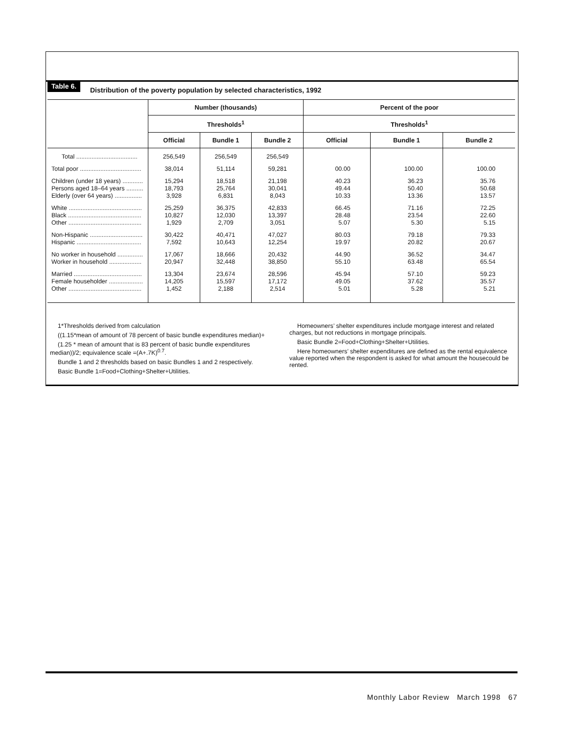Table 6.
Distribution of the poverty population by selected characteristics, 1992
| | Number (thousands) | | | Percent of the poor | | |
| --- | --- | --- | --- | --- | --- | --- |
| | Thresholds<sup>1</sup> | | | Thresholds<sup>1</sup> | | |
| | Official | Bundle 1 | Bundle 2 | Official | Bundle 1 | Bundle 2 |
| Total .................................... | 256,549 | 256,549 | 256,549 | | | |
| Total poor .................................... | 38,014 | 51,114 | 59,281 | 00.00 | 100.00 | 100.00 |
| Children (under 18 years) ............ Persons aged 18–64 years .......... Elderly (over 64 years) ................ | 15,294 18,793 3,928 | 18,518 25,764 6,831 | 21,198 30,041 8,043 | 40.23 49.44 10.33 | 36.23 50.40 13.36 | 35.76 50.68 13.57 |
| White ........................................... Black ........................................... Other ........................................... | 25,259 10,827 1,929 | 36,375 12,030 2,709 | 42,833 13,397 3,051 | 66.45 28.48 5.07 | 71.16 23.54 5.30 | 72.25 22.60 5.15 |
| Non-Hispanic ............................... Hispanic ...................................... | 30,422 7,592 | 40,471 10,643 | 47,027 12,254 | 80.03 19.97 | 79.18 20.82 | 79.33 20.67 |
| No worker in household ............... Worker in household ................... | 17,067 20,947 | 18,666 32,448 | 20,432 38,850 | 44.90 55.10 | 36.52 63.48 | 34.47 65.54 |
| Married ........................................ Female householder .................... Other ........................................... | 13,304 14,205 1,452 | 23,674 15,597 2,188 | 28,596 17,172 2,514 | 45.94 49.05 5.01 | 57.10 37.62 5.28 | 59.23 35.57 5.21 |
1*Thresholds derived from calculation
((1.15*mean of amount of 78 percent of basic bundle expenditures median)+
(1.25 * mean of amount that is 83 percent of basic bundle expenditures median))/2; equivalence scale =(A+.7K)<sup>0.7</sup>.
Bundle 1 and 2 thresholds based on basic Bundles 1 and 2 respectively.
Basic Bundle 1=Food+Clothing+Shelter+Utilities.
Homeowners’ shelter expenditures include mortgage interest and related charges, but not reductions in mortgage principals.
Basic Bundle 2=Food+Clothing+Shelter+Utilities.
Here homeowners’ shelter expenditures are defined as the rental equivalence value reported when the respondent is asked for what amount the housecould be rented.
Monthly Labor Review March 1998 67